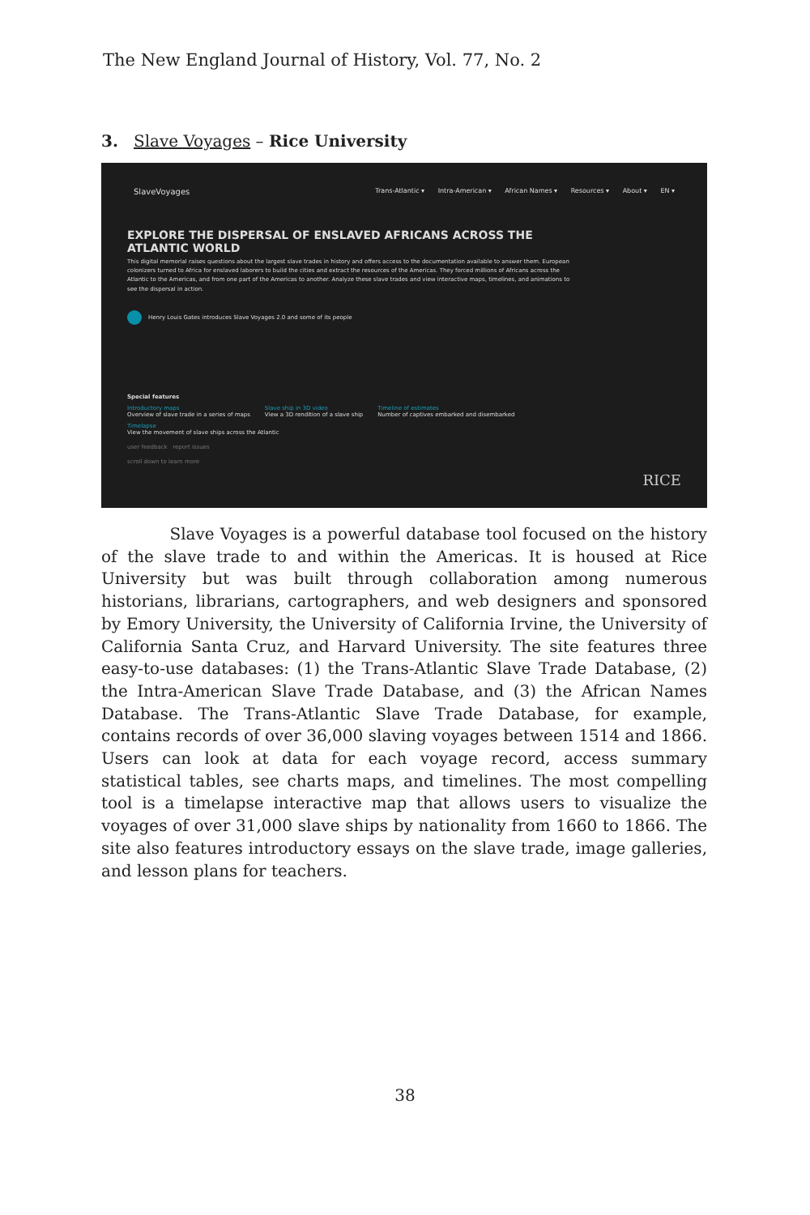The New England Journal of History, Vol. 77, No. 2
3. Slave Voyages – Rice University
SlaveVoyages
Trans-Atlantic ▾ Intra-American ▾ African Names ▾ Resources ▾ About ▾ EN ▾
EXPLORE THE DISPERSAL OF ENSLAVED AFRICANS ACROSS THE ATLANTIC WORLD
This digital memorial raises questions about the largest slave trades in history and offers access to the documentation available to answer them. European colonizers turned to Africa for enslaved laborers to build the cities and extract the resources of the Americas. They forced millions of Africans across the Atlantic to the Americas, and from one part of the Americas to another. Analyze these slave trades and view interactive maps, timelines, and animations to see the dispersal in action.
Henry Louis Gates introduces Slave Voyages 2.0 and some of its people
Special features
Introductory maps
Overview of slave trade in a series of maps
Slave ship in 3D video
View a 3D rendition of a slave ship
Timeline of estimates
Number of captives embarked and disembarked
Timelapse
View the movement of slave ships across the Atlantic
user feedback report issues
scroll down to learn more
RICE
Slave Voyages is a powerful database tool focused on the history of the slave trade to and within the Americas. It is housed at Rice University but was built through collaboration among numerous historians, librarians, cartographers, and web designers and sponsored by Emory University, the University of California Irvine, the University of California Santa Cruz, and Harvard University. The site features three easy-to-use databases: (1) the Trans-Atlantic Slave Trade Database, (2) the Intra-American Slave Trade Database, and (3) the African Names Database. The Trans-Atlantic Slave Trade Database, for example, contains records of over 36,000 slaving voyages between 1514 and 1866. Users can look at data for each voyage record, access summary statistical tables, see charts maps, and timelines. The most compelling tool is a timelapse interactive map that allows users to visualize the voyages of over 31,000 slave ships by nationality from 1660 to 1866. The site also features introductory essays on the slave trade, image galleries, and lesson plans for teachers.
38